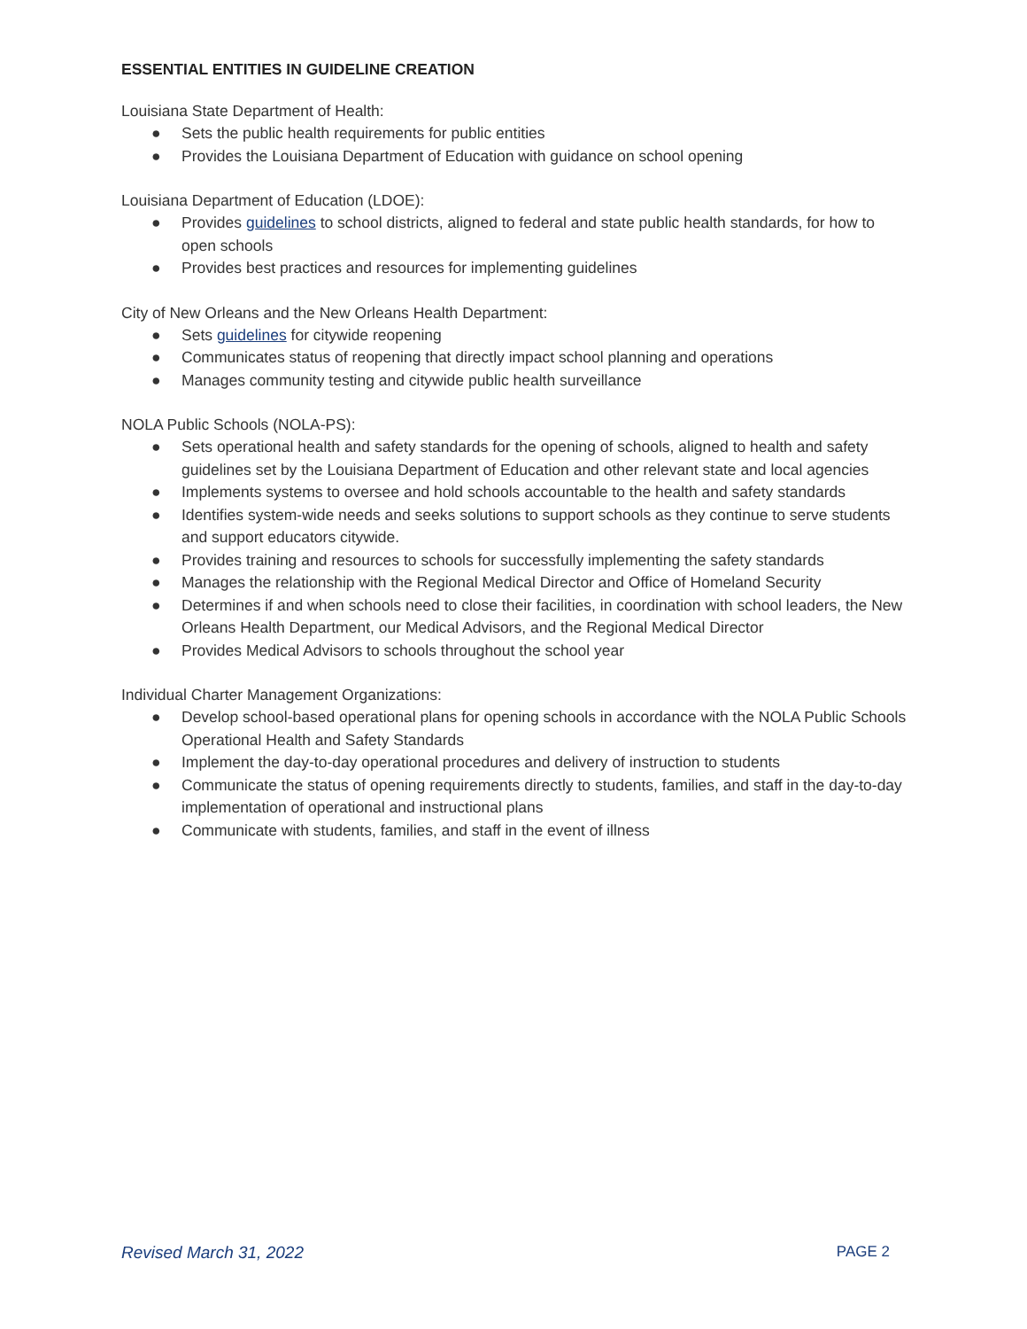ESSENTIAL ENTITIES IN GUIDELINE CREATION
Louisiana State Department of Health:
● Sets the public health requirements for public entities
● Provides the Louisiana Department of Education with guidance on school opening
Louisiana Department of Education (LDOE):
● Provides guidelines to school districts, aligned to federal and state public health standards, for how to open schools
● Provides best practices and resources for implementing guidelines
City of New Orleans and the New Orleans Health Department:
● Sets guidelines for citywide reopening
● Communicates status of reopening that directly impact school planning and operations
● Manages community testing and citywide public health surveillance
NOLA Public Schools (NOLA-PS):
● Sets operational health and safety standards for the opening of schools, aligned to health and safety guidelines set by the Louisiana Department of Education and other relevant state and local agencies
● Implements systems to oversee and hold schools accountable to the health and safety standards
● Identifies system-wide needs and seeks solutions to support schools as they continue to serve students and support educators citywide.
● Provides training and resources to schools for successfully implementing the safety standards
● Manages the relationship with the Regional Medical Director and Office of Homeland Security
● Determines if and when schools need to close their facilities, in coordination with school leaders, the New Orleans Health Department, our Medical Advisors, and the Regional Medical Director
● Provides Medical Advisors to schools throughout the school year
Individual Charter Management Organizations:
● Develop school-based operational plans for opening schools in accordance with the NOLA Public Schools Operational Health and Safety Standards
● Implement the day-to-day operational procedures and delivery of instruction to students
● Communicate the status of opening requirements directly to students, families, and staff in the day-to-day implementation of operational and instructional plans
● Communicate with students, families, and staff in the event of illness
Revised March 31, 2022 PAGE 2